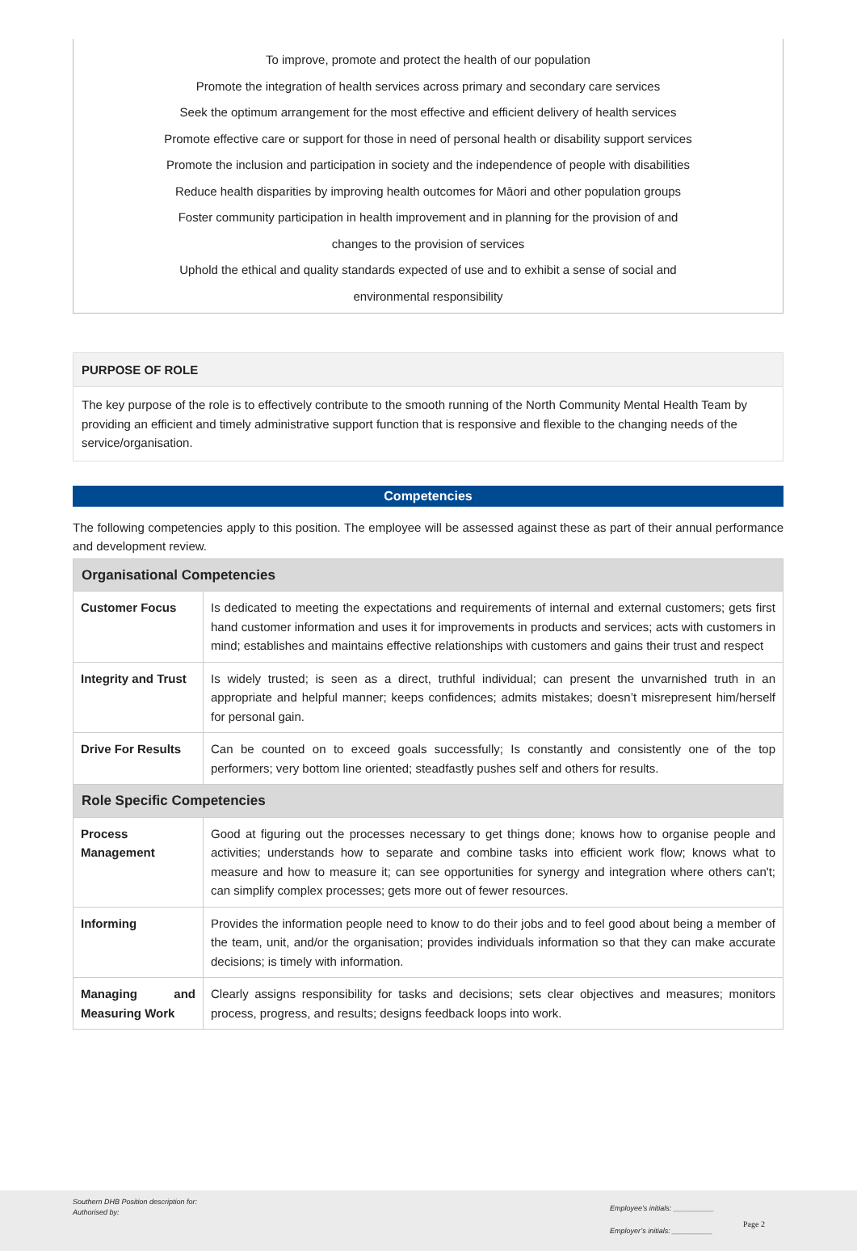To improve, promote and protect the health of our population
Promote the integration of health services across primary and secondary care services
Seek the optimum arrangement for the most effective and efficient delivery of health services
Promote effective care or support for those in need of personal health or disability support services
Promote the inclusion and participation in society and the independence of people with disabilities
Reduce health disparities by improving health outcomes for Māori and other population groups
Foster community participation in health improvement and in planning for the provision of and
changes to the provision of services
Uphold the ethical and quality standards expected of use and to exhibit a sense of social and
environmental responsibility
PURPOSE OF ROLE
The key purpose of the role is to effectively contribute to the smooth running of the North Community Mental Health Team by providing an efficient and timely administrative support function that is responsive and flexible to the changing needs of the service/organisation.
Competencies
The following competencies apply to this position. The employee will be assessed against these as part of their annual performance and development review.
| Organisational Competencies | |
| --- | --- |
| Customer Focus | Is dedicated to meeting the expectations and requirements of internal and external customers; gets first hand customer information and uses it for improvements in products and services; acts with customers in mind; establishes and maintains effective relationships with customers and gains their trust and respect |
| Integrity and Trust | Is widely trusted; is seen as a direct, truthful individual; can present the unvarnished truth in an appropriate and helpful manner; keeps confidences; admits mistakes; doesn’t misrepresent him/herself for personal gain. |
| Drive For Results | Can be counted on to exceed goals successfully; Is constantly and consistently one of the top performers; very bottom line oriented; steadfastly pushes self and others for results. |
| Role Specific Competencies | |
| Process Management | Good at figuring out the processes necessary to get things done; knows how to organise people and activities; understands how to separate and combine tasks into efficient work flow; knows what to measure and how to measure it; can see opportunities for synergy and integration where others can't; can simplify complex processes; gets more out of fewer resources. |
| Informing | Provides the information people need to know to do their jobs and to feel good about being a member of the team, unit, and/or the organisation; provides individuals information so that they can make accurate decisions; is timely with information. |
| Managing and Measuring Work | Clearly assigns responsibility for tasks and decisions; sets clear objectives and measures; monitors process, progress, and results; designs feedback loops into work. |
Southern DHB Position description for:
Authorised by:
Employee’s initials: __________
Employer’s initials: __________
Page 2